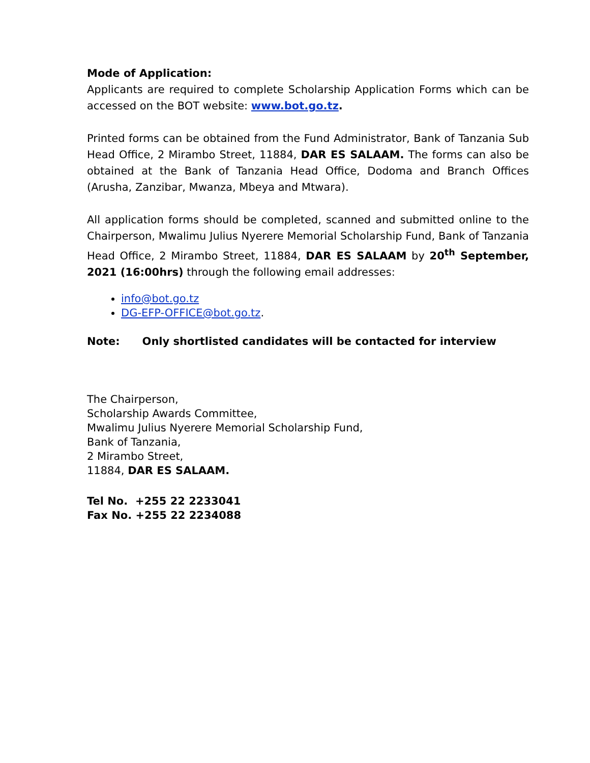Mode of Application:
Applicants are required to complete Scholarship Application Forms which can be accessed on the BOT website: www.bot.go.tz.
Printed forms can be obtained from the Fund Administrator, Bank of Tanzania Sub Head Office, 2 Mirambo Street, 11884, DAR ES SALAAM. The forms can also be obtained at the Bank of Tanzania Head Office, Dodoma and Branch Offices (Arusha, Zanzibar, Mwanza, Mbeya and Mtwara).
All application forms should be completed, scanned and submitted online to the Chairperson, Mwalimu Julius Nyerere Memorial Scholarship Fund, Bank of Tanzania Head Office, 2 Mirambo Street, 11884, DAR ES SALAAM by 20<sup>th</sup> September, 2021 (16:00hrs) through the following email addresses:
info@bot.go.tz
DG-EFP-OFFICE@bot.go.tz.
Note: Only shortlisted candidates will be contacted for interview
The Chairperson,
Scholarship Awards Committee,
Mwalimu Julius Nyerere Memorial Scholarship Fund,
Bank of Tanzania,
2 Mirambo Street,
11884, DAR ES SALAAM.
Tel No. +255 22 2233041
Fax No. +255 22 2234088